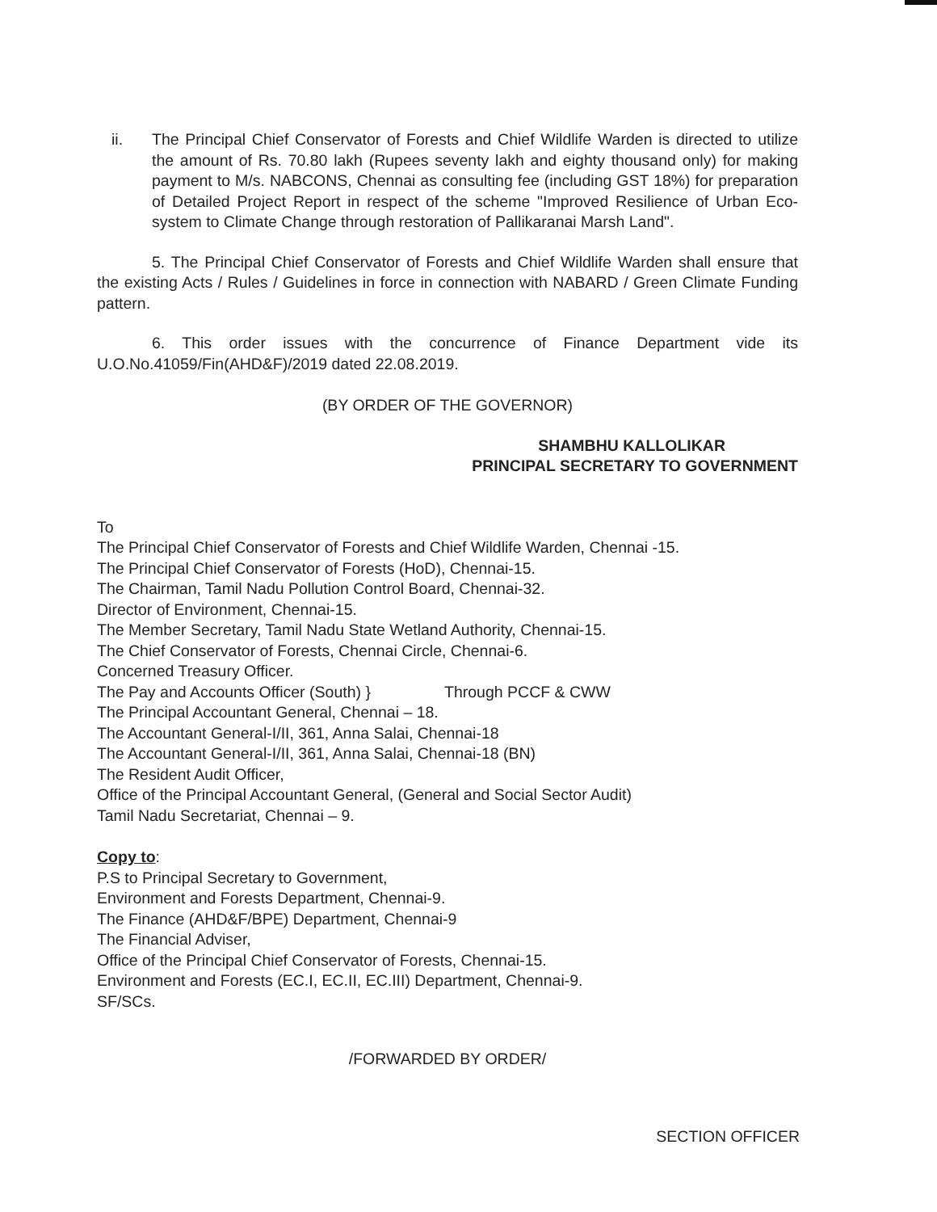ii. The Principal Chief Conservator of Forests and Chief Wildlife Warden is directed to utilize the amount of Rs. 70.80 lakh (Rupees seventy lakh and eighty thousand only) for making payment to M/s. NABCONS, Chennai as consulting fee (including GST 18%) for preparation of Detailed Project Report in respect of the scheme "Improved Resilience of Urban Eco-system to Climate Change through restoration of Pallikaranai Marsh Land".
5. The Principal Chief Conservator of Forests and Chief Wildlife Warden shall ensure that the existing Acts / Rules / Guidelines in force in connection with NABARD / Green Climate Funding pattern.
6. This order issues with the concurrence of Finance Department vide its U.O.No.41059/Fin(AHD&F)/2019 dated 22.08.2019.
(BY ORDER OF THE GOVERNOR)
SHAMBHU KALLOLIKAR
PRINCIPAL SECRETARY TO GOVERNMENT
To
The Principal Chief Conservator of Forests and Chief Wildlife Warden, Chennai -15.
The Principal Chief Conservator of Forests (HoD), Chennai-15.
The Chairman, Tamil Nadu Pollution Control Board, Chennai-32.
Director of Environment, Chennai-15.
The Member Secretary, Tamil Nadu State Wetland Authority, Chennai-15.
The Chief Conservator of Forests, Chennai Circle, Chennai-6.
Concerned Treasury Officer.
The Pay and Accounts Officer (South) } Through PCCF & CWW
The Principal Accountant General, Chennai – 18.
The Accountant General-I/II, 361, Anna Salai, Chennai-18
The Accountant General-I/II, 361, Anna Salai, Chennai-18 (BN)
The Resident Audit Officer,
Office of the Principal Accountant General, (General and Social Sector Audit)
Tamil Nadu Secretariat, Chennai – 9.
Copy to:
P.S to Principal Secretary to Government,
Environment and Forests Department, Chennai-9.
The Finance (AHD&F/BPE) Department, Chennai-9
The Financial Adviser,
Office of the Principal Chief Conservator of Forests, Chennai-15.
Environment and Forests (EC.I, EC.II, EC.III) Department, Chennai-9.
SF/SCs.
/FORWARDED BY ORDER/
SECTION OFFICER